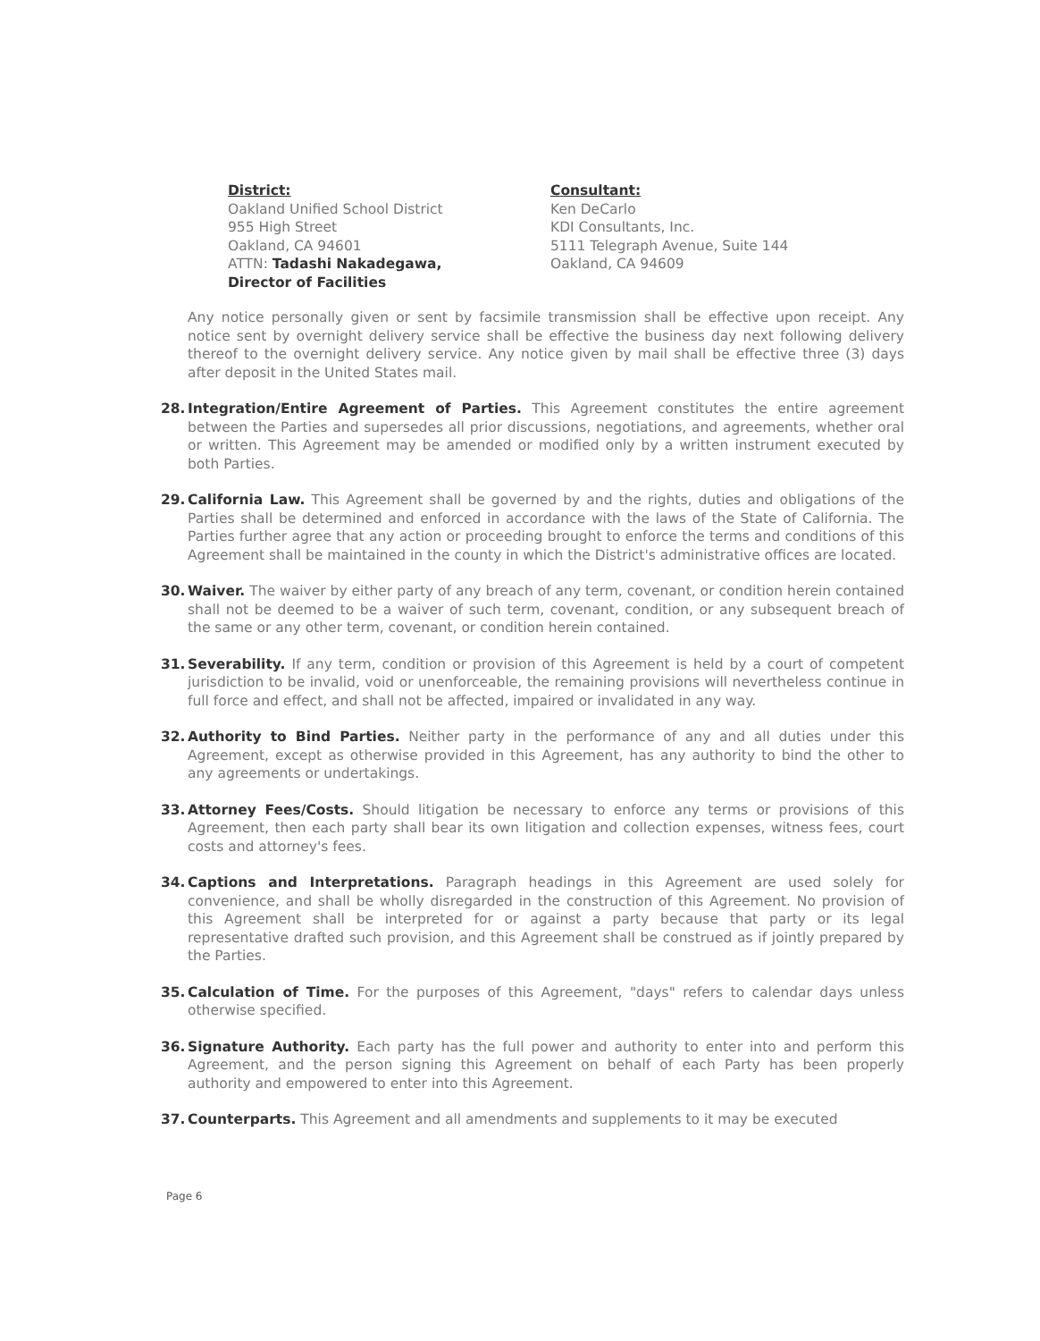District:
Oakland Unified School District
955 High Street
Oakland, CA 94601
ATTN: Tadashi Nakadegawa,
Director of Facilities
Consultant:
Ken DeCarlo
KDI Consultants, Inc.
5111 Telegraph Avenue, Suite 144
Oakland, CA 94609
Any notice personally given or sent by facsimile transmission shall be effective upon receipt. Any notice sent by overnight delivery service shall be effective the business day next following delivery thereof to the overnight delivery service. Any notice given by mail shall be effective three (3) days after deposit in the United States mail.
28. Integration/Entire Agreement of Parties. This Agreement constitutes the entire agreement between the Parties and supersedes all prior discussions, negotiations, and agreements, whether oral or written. This Agreement may be amended or modified only by a written instrument executed by both Parties.
29. California Law. This Agreement shall be governed by and the rights, duties and obligations of the Parties shall be determined and enforced in accordance with the laws of the State of California. The Parties further agree that any action or proceeding brought to enforce the terms and conditions of this Agreement shall be maintained in the county in which the District's administrative offices are located.
30. Waiver. The waiver by either party of any breach of any term, covenant, or condition herein contained shall not be deemed to be a waiver of such term, covenant, condition, or any subsequent breach of the same or any other term, covenant, or condition herein contained.
31. Severability. If any term, condition or provision of this Agreement is held by a court of competent jurisdiction to be invalid, void or unenforceable, the remaining provisions will nevertheless continue in full force and effect, and shall not be affected, impaired or invalidated in any way.
32. Authority to Bind Parties. Neither party in the performance of any and all duties under this Agreement, except as otherwise provided in this Agreement, has any authority to bind the other to any agreements or undertakings.
33. Attorney Fees/Costs. Should litigation be necessary to enforce any terms or provisions of this Agreement, then each party shall bear its own litigation and collection expenses, witness fees, court costs and attorney's fees.
34. Captions and Interpretations. Paragraph headings in this Agreement are used solely for convenience, and shall be wholly disregarded in the construction of this Agreement. No provision of this Agreement shall be interpreted for or against a party because that party or its legal representative drafted such provision, and this Agreement shall be construed as if jointly prepared by the Parties.
35. Calculation of Time. For the purposes of this Agreement, "days" refers to calendar days unless otherwise specified.
36. Signature Authority. Each party has the full power and authority to enter into and perform this Agreement, and the person signing this Agreement on behalf of each Party has been properly authority and empowered to enter into this Agreement.
37. Counterparts. This Agreement and all amendments and supplements to it may be executed
Page 6